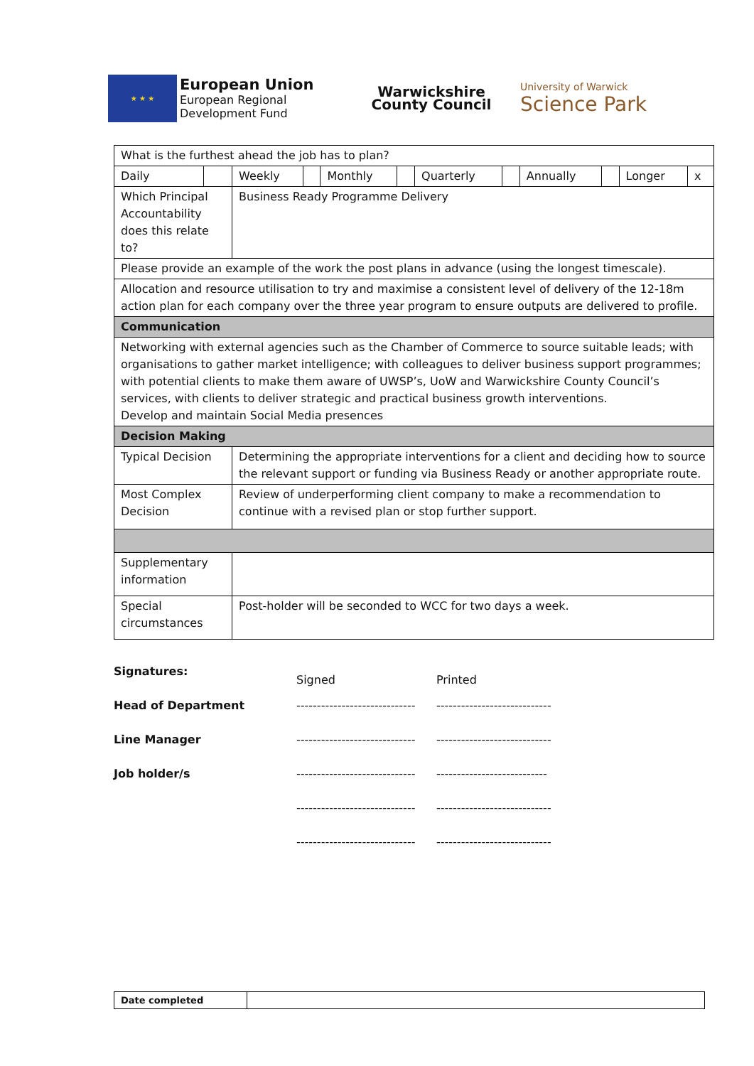★ ★ ★
European Union
European Regional
Development Fund
Warwickshire
County Council
University of Warwick
Science Park
| What is the furthest ahead the job has to plan? | | | | | | | | | | | |
| Daily | | Weekly | | Monthly | | Quarterly | | Annually | | Longer | x |
| Which Principal Accountability does this relate to? | | Business Ready Programme Delivery | | | | | | | | | |
| Please provide an example of the work the post plans in advance (using the longest timescale). | | | | | | | | | | | |
| Allocation and resource utilisation to try and maximise a consistent level of delivery of the 12-18m action plan for each company over the three year program to ensure outputs are delivered to profile. | | | | | | | | | | | |
| Communication | | | | | | | | | | | |
| Networking with external agencies such as the Chamber of Commerce to source suitable leads; with organisations to gather market intelligence; with colleagues to deliver business support programmes; with potential clients to make them aware of UWSP’s, UoW and Warwickshire County Council’s services, with clients to deliver strategic and practical business growth interventions. Develop and maintain Social Media presences | | | | | | | | | | | |
| Decision Making | | | | | | | | | | | |
| Typical Decision | | Determining the appropriate interventions for a client and deciding how to source the relevant support or funding via Business Ready or another appropriate route. | | | | | | | | | |
| Most Complex Decision | | Review of underperforming client company to make a recommendation to continue with a revised plan or stop further support. | | | | | | | | | |
| Supplementary information | | | | | | | | | | | |
| Special circumstances | | Post-holder will be seconded to WCC for two days a week. | | | | | | | | | |
Signatures:
Signed Printed
Head of Department ----------------------------- ----------------------------
Line Manager ----------------------------- ----------------------------
Job holder/s ----------------------------- ---------------------------
----------------------------- ----------------------------
----------------------------- ----------------------------
| Date completed | |